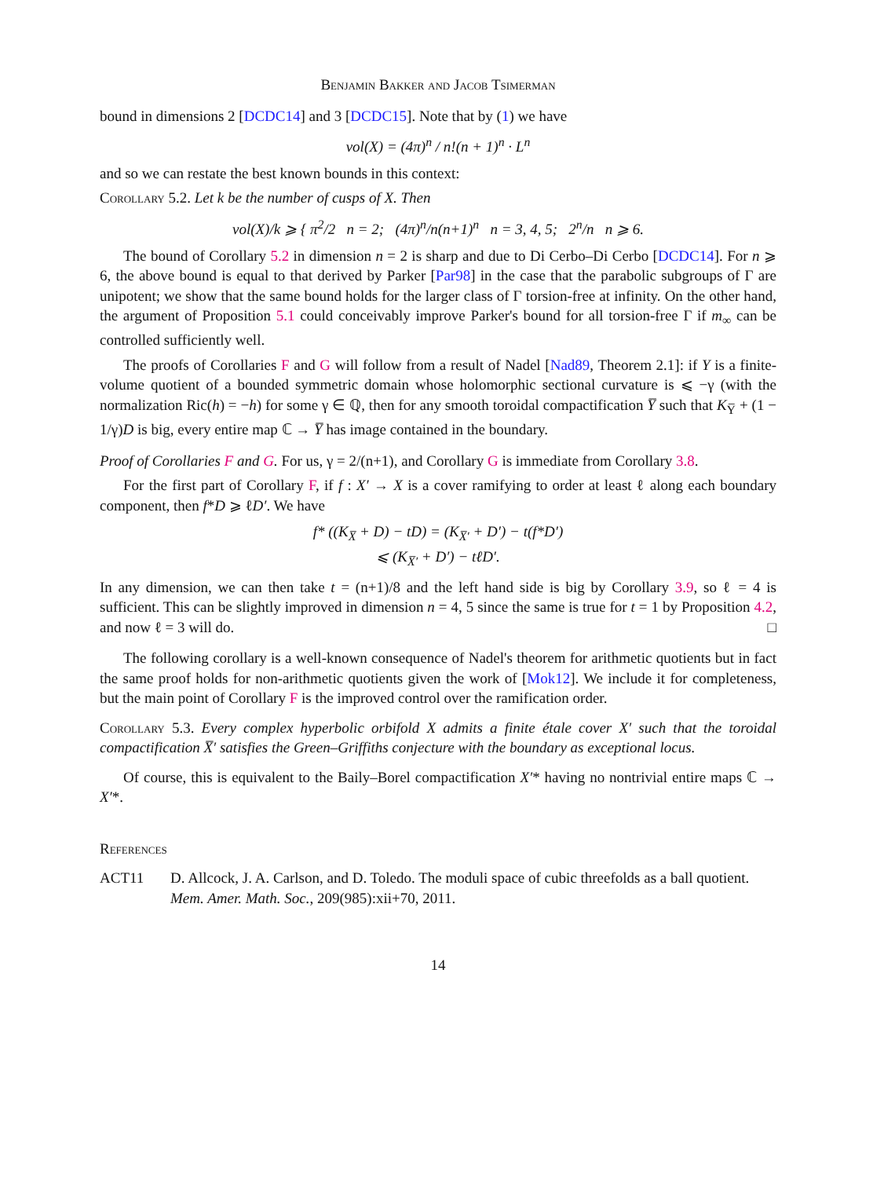Benjamin Bakker and Jacob Tsimerman
bound in dimensions 2 [DCDC14] and 3 [DCDC15]. Note that by (1) we have
vol(X) = (4π)<sup>n</sup> / n!(n + 1)<sup>n</sup> · L<sup>n</sup>
and so we can restate the best known bounds in this context:
Corollary 5.2. Let k be the number of cusps of X. Then
vol(X)/k ⩾ { π<sup>2</sup>/2 n = 2; (4π)<sup>n</sup>/n(n+1)<sup>n</sup> n = 3, 4, 5; 2<sup>n</sup>/n n ⩾ 6.
The bound of Corollary 5.2 in dimension n = 2 is sharp and due to Di Cerbo–Di Cerbo [DCDC14]. For n ⩾ 6, the above bound is equal to that derived by Parker [Par98] in the case that the parabolic subgroups of Γ are unipotent; we show that the same bound holds for the larger class of Γ torsion-free at infinity. On the other hand, the argument of Proposition 5.1 could conceivably improve Parker's bound for all torsion-free Γ if m<sub>∞</sub> can be controlled sufficiently well.
The proofs of Corollaries F and G will follow from a result of Nadel [Nad89, Theorem 2.1]: if Y is a finite-volume quotient of a bounded symmetric domain whose holomorphic sectional curvature is ⩽ −γ (with the normalization Ric(h) = −h) for some γ ∈ ℚ, then for any smooth toroidal compactification Y̅ such that K<sub>Y̅</sub> + (1 − 1/γ)D is big, every entire map ℂ → Y̅ has image contained in the boundary.
Proof of Corollaries F and G. For us, γ = 2/(n+1), and Corollary G is immediate from Corollary 3.8.
For the first part of Corollary F, if f : X′ → X is a cover ramifying to order at least ℓ along each boundary component, then f*D ⩾ ℓD′. We have
f* ((K<sub>X̅</sub> + D) − tD) = (K<sub>X̅′</sub> + D′) − t(f*D′)
⩽ (K<sub>X̅′</sub> + D′) − tℓD′.
In any dimension, we can then take t = (n+1)/8 and the left hand side is big by Corollary 3.9, so ℓ = 4 is sufficient. This can be slightly improved in dimension n = 4, 5 since the same is true for t = 1 by Proposition 4.2, and now ℓ = 3 will do. □
The following corollary is a well-known consequence of Nadel's theorem for arithmetic quotients but in fact the same proof holds for non-arithmetic quotients given the work of [Mok12]. We include it for completeness, but the main point of Corollary F is the improved control over the ramification order.
Corollary 5.3. Every complex hyperbolic orbifold X admits a finite étale cover X′ such that the toroidal compactification X̅′ satisfies the Green–Griffiths conjecture with the boundary as exceptional locus.
Of course, this is equivalent to the Baily–Borel compactification X′* having no nontrivial entire maps ℂ → X′*.
References
ACT11 D. Allcock, J. A. Carlson, and D. Toledo. The moduli space of cubic threefolds as a ball quotient. Mem. Amer. Math. Soc., 209(985):xii+70, 2011.
14